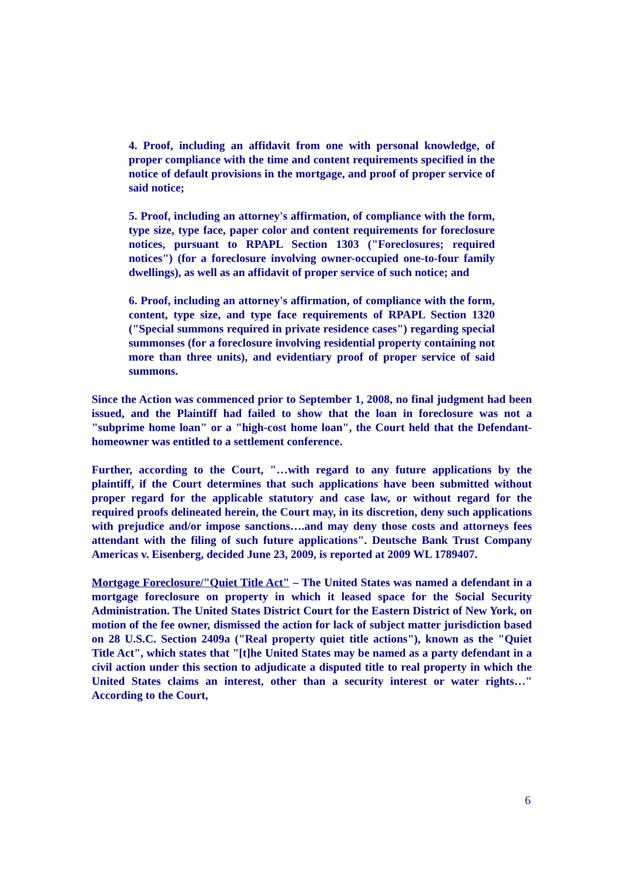4. Proof, including an affidavit from one with personal knowledge, of proper compliance with the time and content requirements specified in the notice of default provisions in the mortgage, and proof of proper service of said notice;
5. Proof, including an attorney's affirmation, of compliance with the form, type size, type face, paper color and content requirements for foreclosure notices, pursuant to RPAPL Section 1303 ("Foreclosures; required notices") (for a foreclosure involving owner-occupied one-to-four family dwellings), as well as an affidavit of proper service of such notice; and
6. Proof, including an attorney's affirmation, of compliance with the form, content, type size, and type face requirements of RPAPL Section 1320 ("Special summons required in private residence cases") regarding special summonses (for a foreclosure involving residential property containing not more than three units), and evidentiary proof of proper service of said summons.
Since the Action was commenced prior to September 1, 2008, no final judgment had been issued, and the Plaintiff had failed to show that the loan in foreclosure was not a "subprime home loan" or a "high-cost home loan", the Court held that the Defendant-homeowner was entitled to a settlement conference.
Further, according to the Court, "…with regard to any future applications by the plaintiff, if the Court determines that such applications have been submitted without proper regard for the applicable statutory and case law, or without regard for the required proofs delineated herein, the Court may, in its discretion, deny such applications with prejudice and/or impose sanctions….and may deny those costs and attorneys fees attendant with the filing of such future applications". Deutsche Bank Trust Company Americas v. Eisenberg, decided June 23, 2009, is reported at 2009 WL 1789407.
Mortgage Foreclosure/"Quiet Title Act" – The United States was named a defendant in a mortgage foreclosure on property in which it leased space for the Social Security Administration. The United States District Court for the Eastern District of New York, on motion of the fee owner, dismissed the action for lack of subject matter jurisdiction based on 28 U.S.C. Section 2409a ("Real property quiet title actions"), known as the "Quiet Title Act", which states that "[t]he United States may be named as a party defendant in a civil action under this section to adjudicate a disputed title to real property in which the United States claims an interest, other than a security interest or water rights…" According to the Court,
6